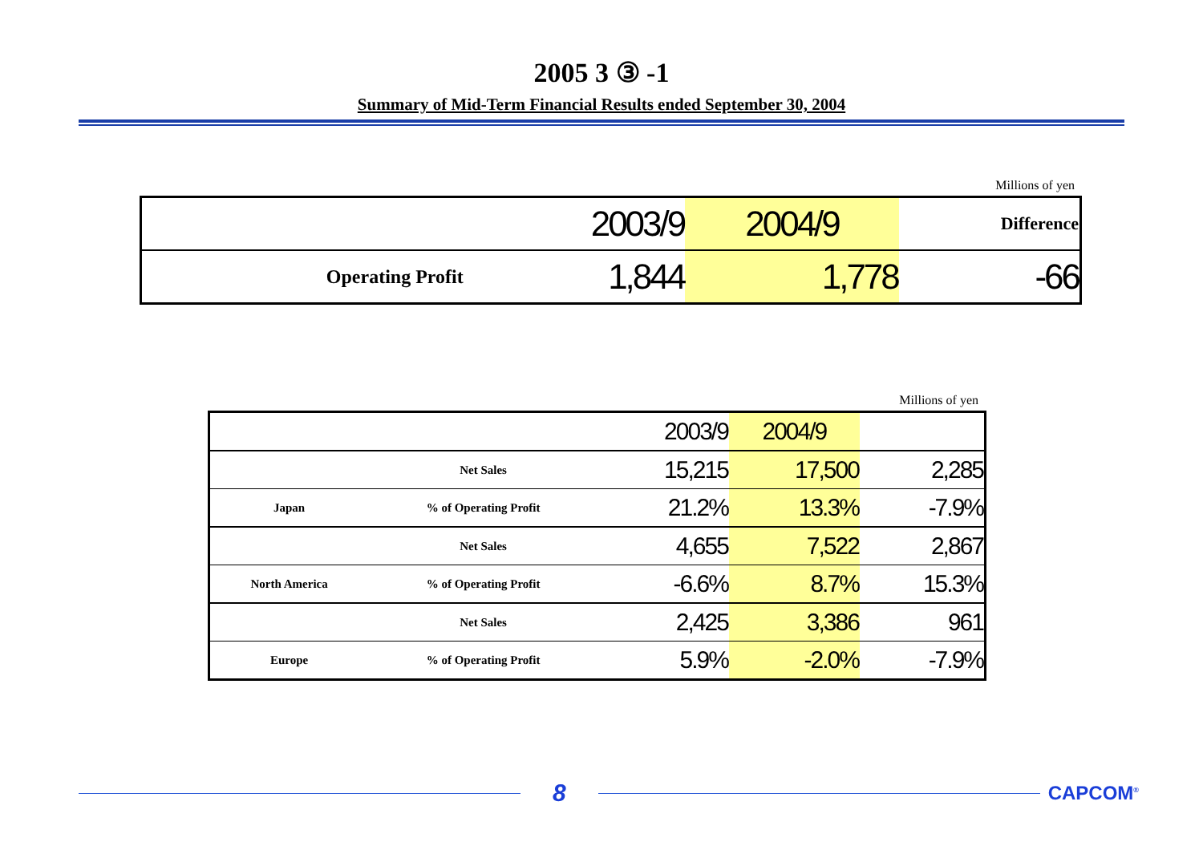2005 3 ③ -1
Summary of Mid-Term Financial Results ended September 30, 2004
Millions of yen
| | 2003/9 | 2004/9 | Difference |
| Operating Profit | 1,844 | 1,778 | -66 |
Millions of yen
| | | 2003/9 | 2004/9 | |
| | Net Sales | 15,215 | 17,500 | 2,285 |
| Japan | % of Operating Profit | 21.2% | 13.3% | -7.9% |
| | Net Sales | 4,655 | 7,522 | 2,867 |
| North America | % of Operating Profit | -6.6% | 8.7% | 15.3% |
| | Net Sales | 2,425 | 3,386 | 961 |
| Europe | % of Operating Profit | 5.9% | -2.0% | -7.9% |
8
CAPCOM<sup>®</sup>